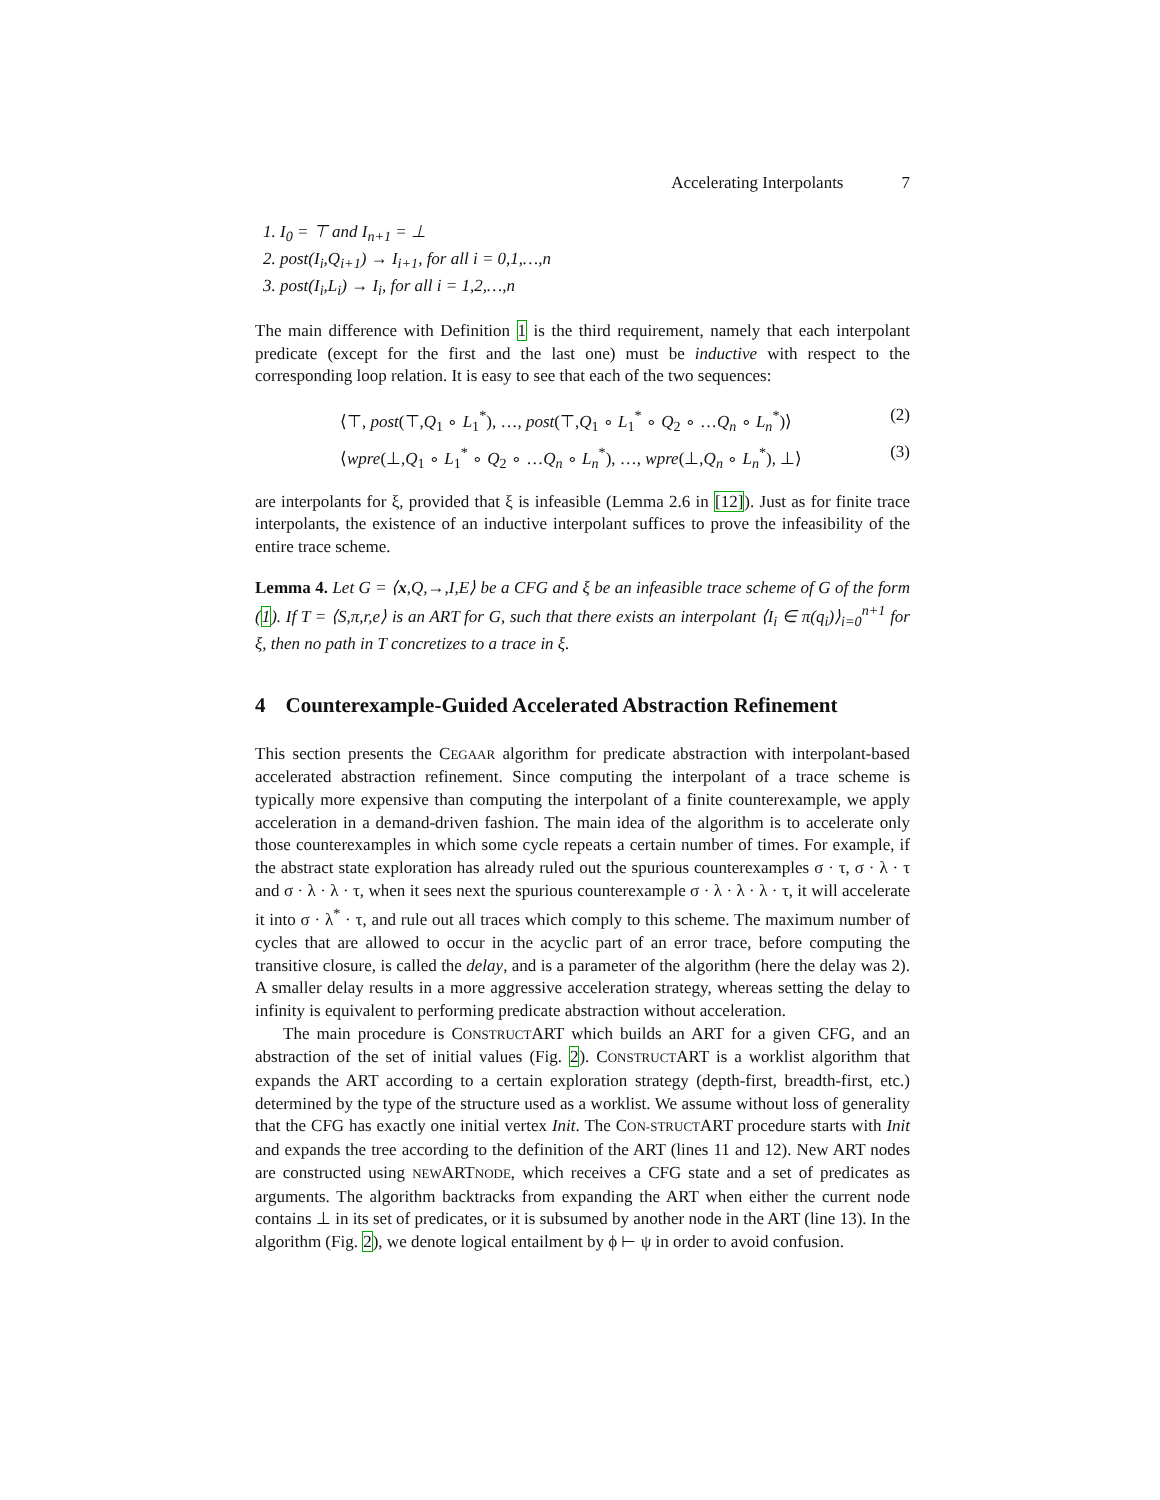Accelerating Interpolants 7
1. I<sub>0</sub> = ⊤ and I<sub>n+1</sub> = ⊥
2. post(I<sub>i</sub>,Q<sub>i+1</sub>) → I<sub>i+1</sub>, for all i = 0,1,…,n
3. post(I<sub>i</sub>,L<sub>i</sub>) → I<sub>i</sub>, for all i = 1,2,…,n
The main difference with Definition 1 is the third requirement, namely that each interpolant predicate (except for the first and the last one) must be inductive with respect to the corresponding loop relation. It is easy to see that each of the two sequences:
⟨⊤, post(⊤,Q<sub>1</sub> ∘ L<sub>1</sub><sup>*</sup>), …, post(⊤,Q<sub>1</sub> ∘ L<sub>1</sub><sup>*</sup> ∘ Q<sub>2</sub> ∘ …Q<sub>n</sub> ∘ L<sub>n</sub><sup>*</sup>)⟩ (2)
⟨wpre(⊥,Q<sub>1</sub> ∘ L<sub>1</sub><sup>*</sup> ∘ Q<sub>2</sub> ∘ …Q<sub>n</sub> ∘ L<sub>n</sub><sup>*</sup>), …, wpre(⊥,Q<sub>n</sub> ∘ L<sub>n</sub><sup>*</sup>), ⊥⟩ (3)
are interpolants for ξ, provided that ξ is infeasible (Lemma 2.6 in [12]). Just as for finite trace interpolants, the existence of an inductive interpolant suffices to prove the infeasibility of the entire trace scheme.
Lemma 4. Let G = ⟨x,Q,→,I,E⟩ be a CFG and ξ be an infeasible trace scheme of G of the form (1). If T = ⟨S,π,r,e⟩ is an ART for G, such that there exists an interpolant ⟨I<sub>i</sub> ∈ π(q<sub>i</sub>)⟩<sub>i=0</sub><sup>n+1</sup> for ξ, then no path in T concretizes to a trace in ξ.
4 Counterexample-Guided Accelerated Abstraction Refinement
This section presents the CEGAAR algorithm for predicate abstraction with interpolant-based accelerated abstraction refinement. Since computing the interpolant of a trace scheme is typically more expensive than computing the interpolant of a finite counterexample, we apply acceleration in a demand-driven fashion. The main idea of the algorithm is to accelerate only those counterexamples in which some cycle repeats a certain number of times. For example, if the abstract state exploration has already ruled out the spurious counterexamples σ · τ, σ · λ · τ and σ · λ · λ · τ, when it sees next the spurious counterexample σ · λ · λ · λ · τ, it will accelerate it into σ · λ<sup>*</sup> · τ, and rule out all traces which comply to this scheme. The maximum number of cycles that are allowed to occur in the acyclic part of an error trace, before computing the transitive closure, is called the delay, and is a parameter of the algorithm (here the delay was 2). A smaller delay results in a more aggressive acceleration strategy, whereas setting the delay to infinity is equivalent to performing predicate abstraction without acceleration.
The main procedure is CONSTRUCTART which builds an ART for a given CFG, and an abstraction of the set of initial values (Fig. 2). CONSTRUCTART is a worklist algorithm that expands the ART according to a certain exploration strategy (depth-first, breadth-first, etc.) determined by the type of the structure used as a worklist. We assume without loss of generality that the CFG has exactly one initial vertex Init. The CON-STRUCTART procedure starts with Init and expands the tree according to the definition of the ART (lines 11 and 12). New ART nodes are constructed using NEWARTNODE, which receives a CFG state and a set of predicates as arguments. The algorithm backtracks from expanding the ART when either the current node contains ⊥ in its set of predicates, or it is subsumed by another node in the ART (line 13). In the algorithm (Fig. 2), we denote logical entailment by ϕ ⊢ ψ in order to avoid confusion.